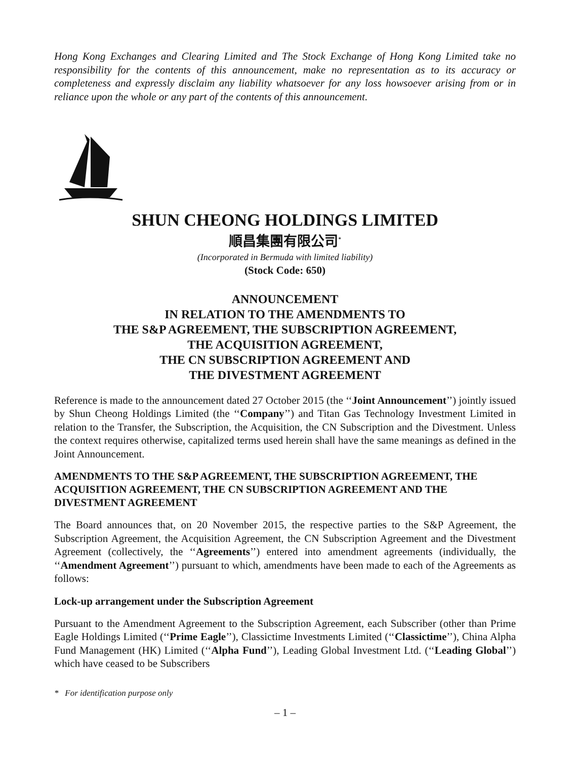Hong Kong Exchanges and Clearing Limited and The Stock Exchange of Hong Kong Limited take no responsibility for the contents of this announcement, make no representation as to its accuracy or completeness and expressly disclaim any liability whatsoever for any loss howsoever arising from or in reliance upon the whole or any part of the contents of this announcement.
SHUN CHEONG HOLDINGS LIMITED
順昌集團有限公司<sup>*</sup>
(Incorporated in Bermuda with limited liability)
(Stock Code: 650)
ANNOUNCEMENT
IN RELATION TO THE AMENDMENTS TO
THE S&P AGREEMENT, THE SUBSCRIPTION AGREEMENT,
THE ACQUISITION AGREEMENT,
THE CN SUBSCRIPTION AGREEMENT AND
THE DIVESTMENT AGREEMENT
Reference is made to the announcement dated 27 October 2015 (the ‘‘Joint Announcement’’) jointly issued by Shun Cheong Holdings Limited (the ‘‘Company’’) and Titan Gas Technology Investment Limited in relation to the Transfer, the Subscription, the Acquisition, the CN Subscription and the Divestment. Unless the context requires otherwise, capitalized terms used herein shall have the same meanings as defined in the Joint Announcement.
AMENDMENTS TO THE S&P AGREEMENT, THE SUBSCRIPTION AGREEMENT, THE ACQUISITION AGREEMENT, THE CN SUBSCRIPTION AGREEMENT AND THE DIVESTMENT AGREEMENT
The Board announces that, on 20 November 2015, the respective parties to the S&P Agreement, the Subscription Agreement, the Acquisition Agreement, the CN Subscription Agreement and the Divestment Agreement (collectively, the ‘‘Agreements’’) entered into amendment agreements (individually, the ‘‘Amendment Agreement’’) pursuant to which, amendments have been made to each of the Agreements as follows:
Lock-up arrangement under the Subscription Agreement
Pursuant to the Amendment Agreement to the Subscription Agreement, each Subscriber (other than Prime Eagle Holdings Limited (‘‘Prime Eagle’’), Classictime Investments Limited (‘‘Classictime’’), China Alpha Fund Management (HK) Limited (‘‘Alpha Fund’’), Leading Global Investment Ltd. (‘‘Leading Global’’) which have ceased to be Subscribers
* For identification purpose only
– 1 –